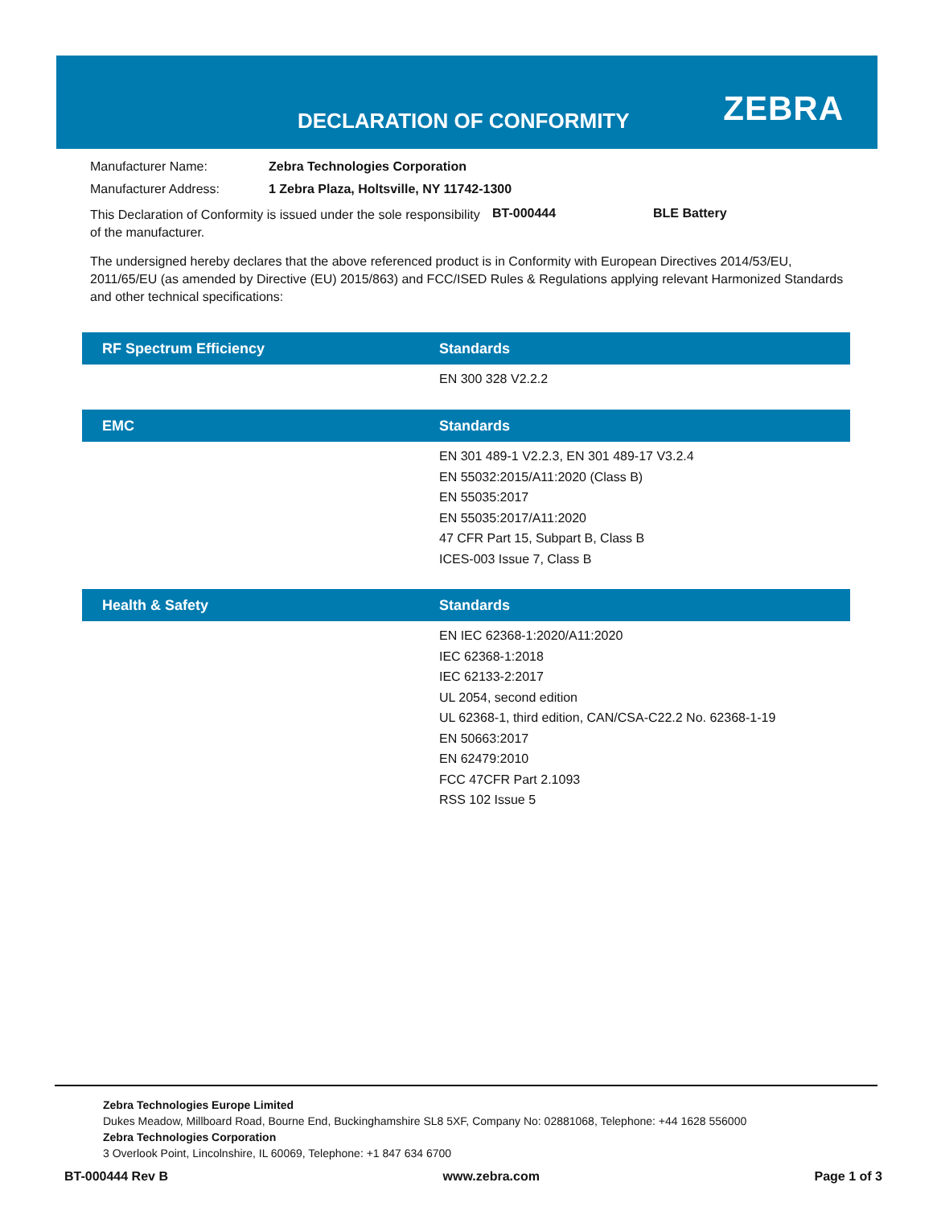DECLARATION OF CONFORMITY ZEBRA
Manufacturer Name: Zebra Technologies Corporation
Manufacturer Address: 1 Zebra Plaza, Holtsville, NY 11742-1300
This Declaration of Conformity is issued under the sole responsibility of the manufacturer. BT-000444 BLE Battery
The undersigned hereby declares that the above referenced product is in Conformity with European Directives 2014/53/EU, 2011/65/EU (as amended by Directive (EU) 2015/863) and FCC/ISED Rules & Regulations applying relevant Harmonized Standards and other technical specifications:
RF Spectrum Efficiency Standards
EN 300 328 V2.2.2
EMC Standards
EN 301 489-1 V2.2.3, EN 301 489-17 V3.2.4
EN 55032:2015/A11:2020 (Class B)
EN 55035:2017
EN 55035:2017/A11:2020
47 CFR Part 15, Subpart B, Class B
ICES-003 Issue 7, Class B
Health & Safety Standards
EN IEC 62368-1:2020/A11:2020
IEC 62368-1:2018
IEC 62133-2:2017
UL 2054, second edition
UL 62368-1, third edition, CAN/CSA-C22.2 No. 62368-1-19
EN 50663:2017
EN 62479:2010
FCC 47CFR Part 2.1093
RSS 102 Issue 5
Zebra Technologies Europe Limited
Dukes Meadow, Millboard Road, Bourne End, Buckinghamshire SL8 5XF, Company No: 02881068, Telephone: +44 1628 556000
Zebra Technologies Corporation
3 Overlook Point, Lincolnshire, IL 60069, Telephone: +1 847 634 6700
BT-000444 Rev B www.zebra.com Page 1 of 3